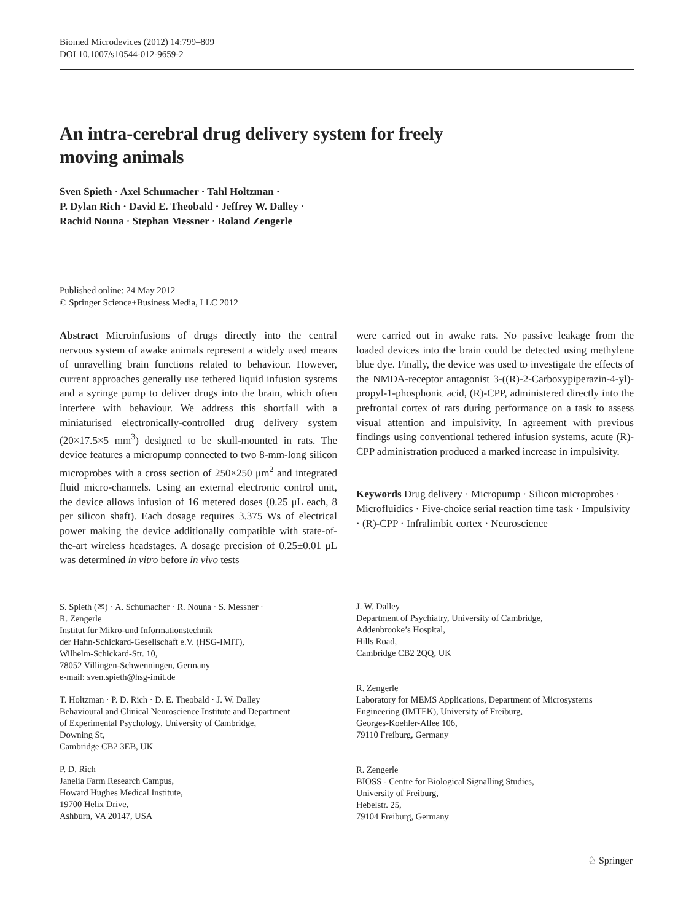Biomed Microdevices (2012) 14:799–809
DOI 10.1007/s10544-012-9659-2
An intra-cerebral drug delivery system for freely moving animals
Sven Spieth · Axel Schumacher · Tahl Holtzman ·
P. Dylan Rich · David E. Theobald · Jeffrey W. Dalley ·
Rachid Nouna · Stephan Messner · Roland Zengerle
Published online: 24 May 2012
© Springer Science+Business Media, LLC 2012
Abstract Microinfusions of drugs directly into the central nervous system of awake animals represent a widely used means of unravelling brain functions related to behaviour. However, current approaches generally use tethered liquid infusion systems and a syringe pump to deliver drugs into the brain, which often interfere with behaviour. We address this shortfall with a miniaturised electronically-controlled drug delivery system (20×17.5×5 mm<sup>3</sup>) designed to be skull-mounted in rats. The device features a micropump connected to two 8-mm-long silicon microprobes with a cross section of 250×250 μm<sup>2</sup> and integrated fluid micro-channels. Using an external electronic control unit, the device allows infusion of 16 metered doses (0.25 μL each, 8 per silicon shaft). Each dosage requires 3.375 Ws of electrical power making the device additionally compatible with state-of-the-art wireless headstages. A dosage precision of 0.25±0.01 μL was determined in vitro before in vivo tests
were carried out in awake rats. No passive leakage from the loaded devices into the brain could be detected using methylene blue dye. Finally, the device was used to investigate the effects of the NMDA-receptor antagonist 3-((R)-2-Carboxypiperazin-4-yl)-propyl-1-phosphonic acid, (R)-CPP, administered directly into the prefrontal cortex of rats during performance on a task to assess visual attention and impulsivity. In agreement with previous findings using conventional tethered infusion systems, acute (R)-CPP administration produced a marked increase in impulsivity.
Keywords Drug delivery · Micropump · Silicon microprobes · Microfluidics · Five-choice serial reaction time task · Impulsivity · (R)-CPP · Infralimbic cortex · Neuroscience
S. Spieth (✉) · A. Schumacher · R. Nouna · S. Messner ·
R. Zengerle
Institut für Mikro-und Informationstechnik
der Hahn-Schickard-Gesellschaft e.V. (HSG-IMIT),
Wilhelm-Schickard-Str. 10,
78052 Villingen-Schwenningen, Germany
e-mail: sven.spieth@hsg-imit.de
T. Holtzman · P. D. Rich · D. E. Theobald · J. W. Dalley
Behavioural and Clinical Neuroscience Institute and Department
of Experimental Psychology, University of Cambridge,
Downing St,
Cambridge CB2 3EB, UK
P. D. Rich
Janelia Farm Research Campus,
Howard Hughes Medical Institute,
19700 Helix Drive,
Ashburn, VA 20147, USA
J. W. Dalley
Department of Psychiatry, University of Cambridge,
Addenbrooke’s Hospital,
Hills Road,
Cambridge CB2 2QQ, UK
R. Zengerle
Laboratory for MEMS Applications, Department of Microsystems
Engineering (IMTEK), University of Freiburg,
Georges-Koehler-Allee 106,
79110 Freiburg, Germany
R. Zengerle
BIOSS - Centre for Biological Signalling Studies,
University of Freiburg,
Hebelstr. 25,
79104 Freiburg, Germany
♘ Springer